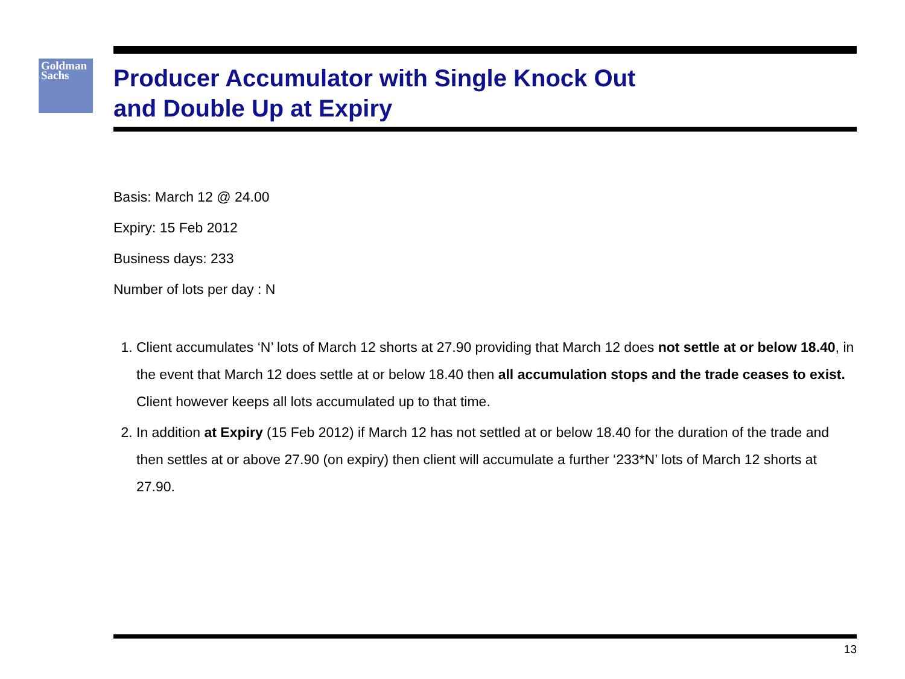Goldman
Sachs
Producer Accumulator with Single Knock Out
and Double Up at Expiry
Basis: March 12 @ 24.00
Expiry: 15 Feb 2012
Business days: 233
Number of lots per day : N
1. Client accumulates ‘N’ lots of March 12 shorts at 27.90 providing that March 12 does not settle at or below 18.40, in the event that March 12 does settle at or below 18.40 then all accumulation stops and the trade ceases to exist. Client however keeps all lots accumulated up to that time.
2. In addition at Expiry (15 Feb 2012) if March 12 has not settled at or below 18.40 for the duration of the trade and then settles at or above 27.90 (on expiry) then client will accumulate a further ‘233*N’ lots of March 12 shorts at 27.90.
13